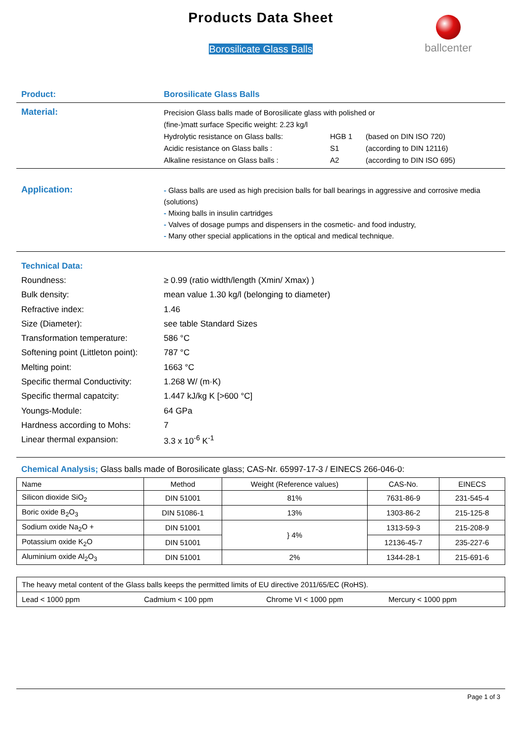ballcenter
Products Data Sheet
Borosilicate Glass Balls
Product: Borosilicate Glass Balls
Material:
Precision Glass balls made of Borosilicate glass with polished or
(fine-)matt surface Specific weight: 2.23 kg/l
Hydrolytic resistance on Glass balls: HGB 1 (based on DIN ISO 720)
Acidic resistance on Glass balls : S1 (according to DIN 12116)
Alkaline resistance on Glass balls : A2 (according to DIN ISO 695)
Application:
- Glass balls are used as high precision balls for ball bearings in aggressive and corrosive media (solutions)
- Mixing balls in insulin cartridges
- Valves of dosage pumps and dispensers in the cosmetic- and food industry,
- Many other special applications in the optical and medical technique.
Technical Data:
Roundness:
≥ 0.99 (ratio width/length (Xmin/ Xmax) )
Bulk density:
mean value 1.30 kg/l (belonging to diameter)
Refractive index: 1.46
Size (Diameter): see table Standard Sizes
Transformation temperature: 586 °C
Softening point (Littleton point):
787 °C
Melting point: 1663 °C
Specific thermal Conductivity:
1.268 W/ (m·K)
Specific thermal capatcity: 1.447 kJ/kg K [>600 °C]
Youngs-Module: 64 GPa
Hardness according to Mohs: 7
Linear thermal expansion: 3.3 x 10<sup>-6</sup> K<sup>-1</sup>
Chemical Analysis; Glass balls made of Borosilicate glass; CAS-Nr. 65997-17-3 / EINECS 266-046-0:
| Name | Method | Weight (Reference values) | CAS-No. | EINECS |
| --- | --- | --- | --- | --- |
| Silicon dioxide SiO<sub>2</sub> | DIN 51001 | 81% | 7631-86-9 | 231-545-4 |
| Boric oxide B<sub>2</sub>O<sub>3</sub> | DIN 51086-1 | 13% | 1303-86-2 | 215-125-8 |
| Sodium oxide Na<sub>2</sub>O + | DIN 51001 | } 4% | 1313-59-3 | 215-208-9 |
| Potassium oxide K<sub>2</sub>O | DIN 51001 | | 12136-45-7 | 235-227-6 |
| Aluminium oxide Al<sub>2</sub>O<sub>3</sub> | DIN 51001 | 2% | 1344-28-1 | 215-691-6 |
The heavy metal content of the Glass balls keeps the permitted limits of EU directive 2011/65/EC (RoHS).
Lead < 1000 ppm Cadmium < 100 ppm Chrome VI < 1000 ppm Mercury < 1000 ppm
Page 1 of 3